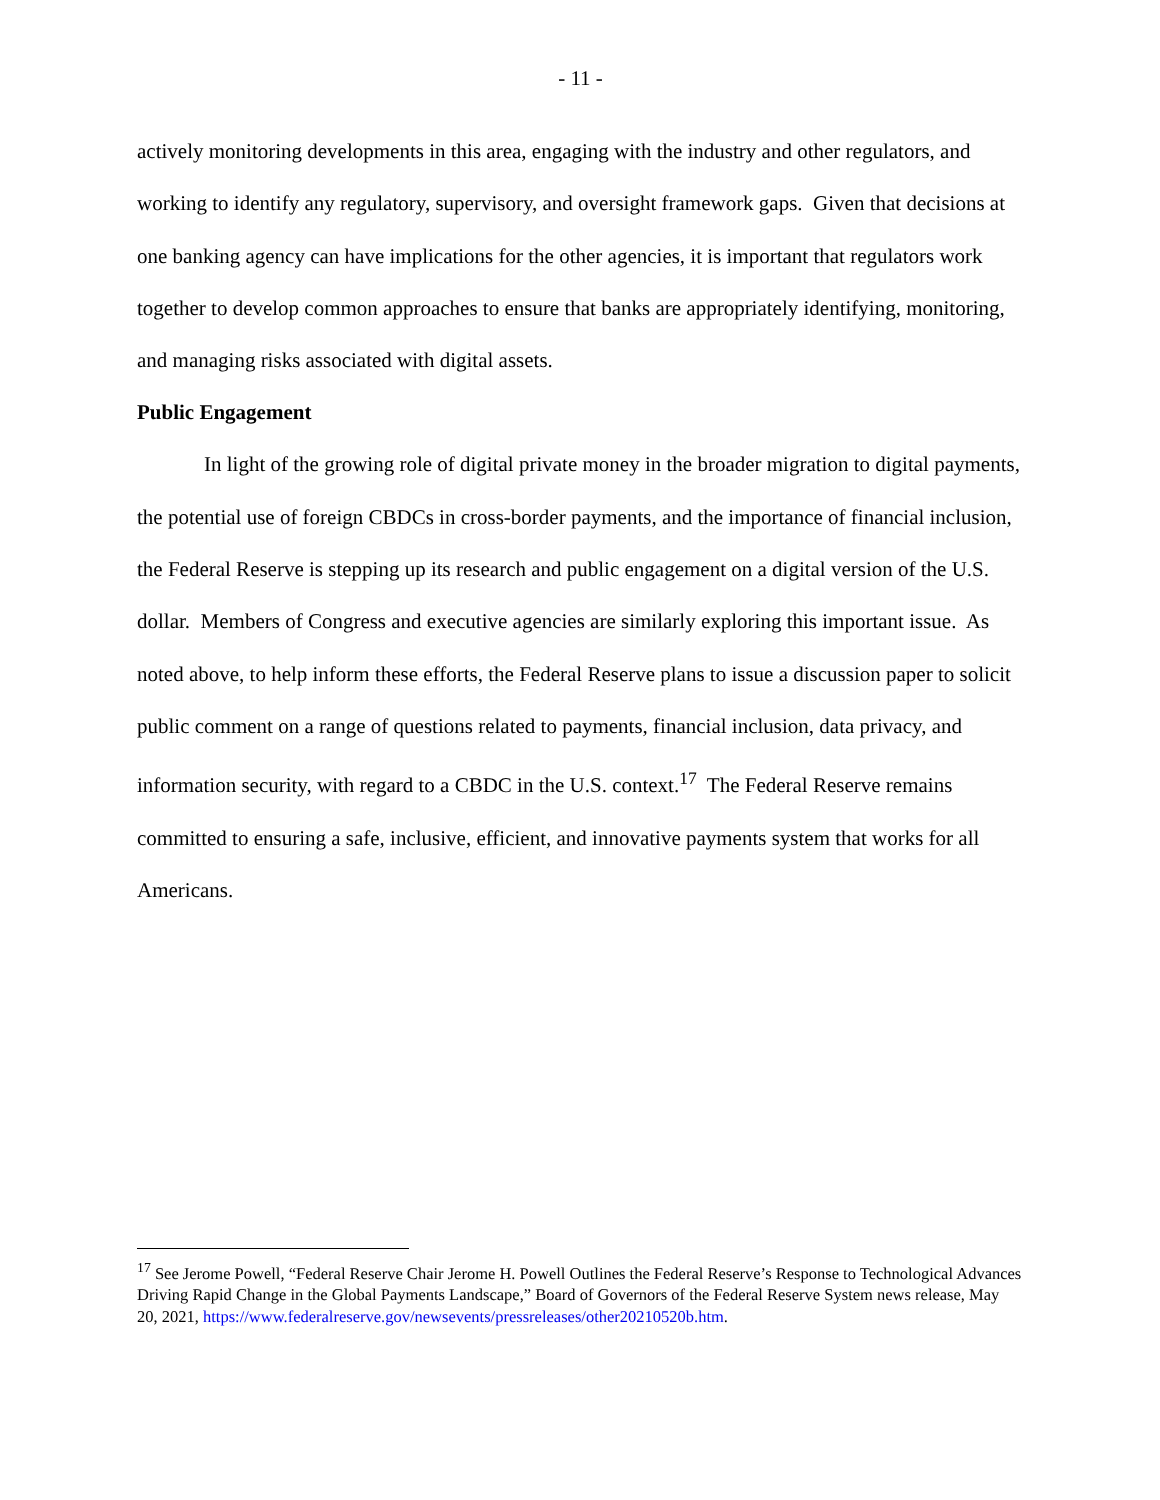- 11 -
actively monitoring developments in this area, engaging with the industry and other regulators, and working to identify any regulatory, supervisory, and oversight framework gaps. Given that decisions at one banking agency can have implications for the other agencies, it is important that regulators work together to develop common approaches to ensure that banks are appropriately identifying, monitoring, and managing risks associated with digital assets.
Public Engagement
In light of the growing role of digital private money in the broader migration to digital payments, the potential use of foreign CBDCs in cross-border payments, and the importance of financial inclusion, the Federal Reserve is stepping up its research and public engagement on a digital version of the U.S. dollar. Members of Congress and executive agencies are similarly exploring this important issue. As noted above, to help inform these efforts, the Federal Reserve plans to issue a discussion paper to solicit public comment on a range of questions related to payments, financial inclusion, data privacy, and information security, with regard to a CBDC in the U.S. context.<sup>17</sup> The Federal Reserve remains committed to ensuring a safe, inclusive, efficient, and innovative payments system that works for all Americans.
<sup>17</sup> See Jerome Powell, “Federal Reserve Chair Jerome H. Powell Outlines the Federal Reserve’s Response to Technological Advances Driving Rapid Change in the Global Payments Landscape,” Board of Governors of the Federal Reserve System news release, May 20, 2021, https://www.federalreserve.gov/newsevents/pressreleases/other20210520b.htm.